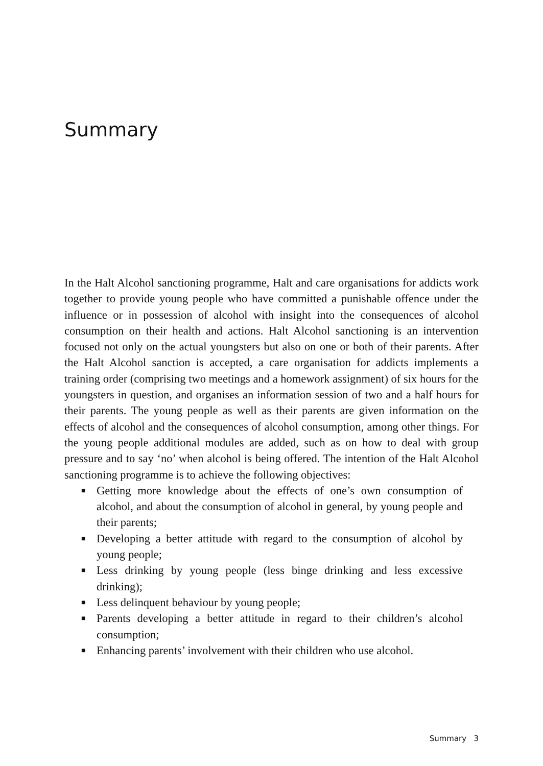Summary
In the Halt Alcohol sanctioning programme, Halt and care organisations for addicts work together to provide young people who have committed a punishable offence under the influence or in possession of alcohol with insight into the consequences of alcohol consumption on their health and actions. Halt Alcohol sanctioning is an intervention focused not only on the actual youngsters but also on one or both of their parents. After the Halt Alcohol sanction is accepted, a care organisation for addicts implements a training order (comprising two meetings and a homework assignment) of six hours for the youngsters in question, and organises an information session of two and a half hours for their parents. The young people as well as their parents are given information on the effects of alcohol and the consequences of alcohol consumption, among other things. For the young people additional modules are added, such as on how to deal with group pressure and to say ‘no’ when alcohol is being offered. The intention of the Halt Alcohol sanctioning programme is to achieve the following objectives:
■ Getting more knowledge about the effects of one’s own consumption of alcohol, and about the consumption of alcohol in general, by young people and their parents;
■ Developing a better attitude with regard to the consumption of alcohol by young people;
■ Less drinking by young people (less binge drinking and less excessive drinking);
■ Less delinquent behaviour by young people;
■ Parents developing a better attitude in regard to their children’s alcohol consumption;
■ Enhancing parents’ involvement with their children who use alcohol.
Summary 3